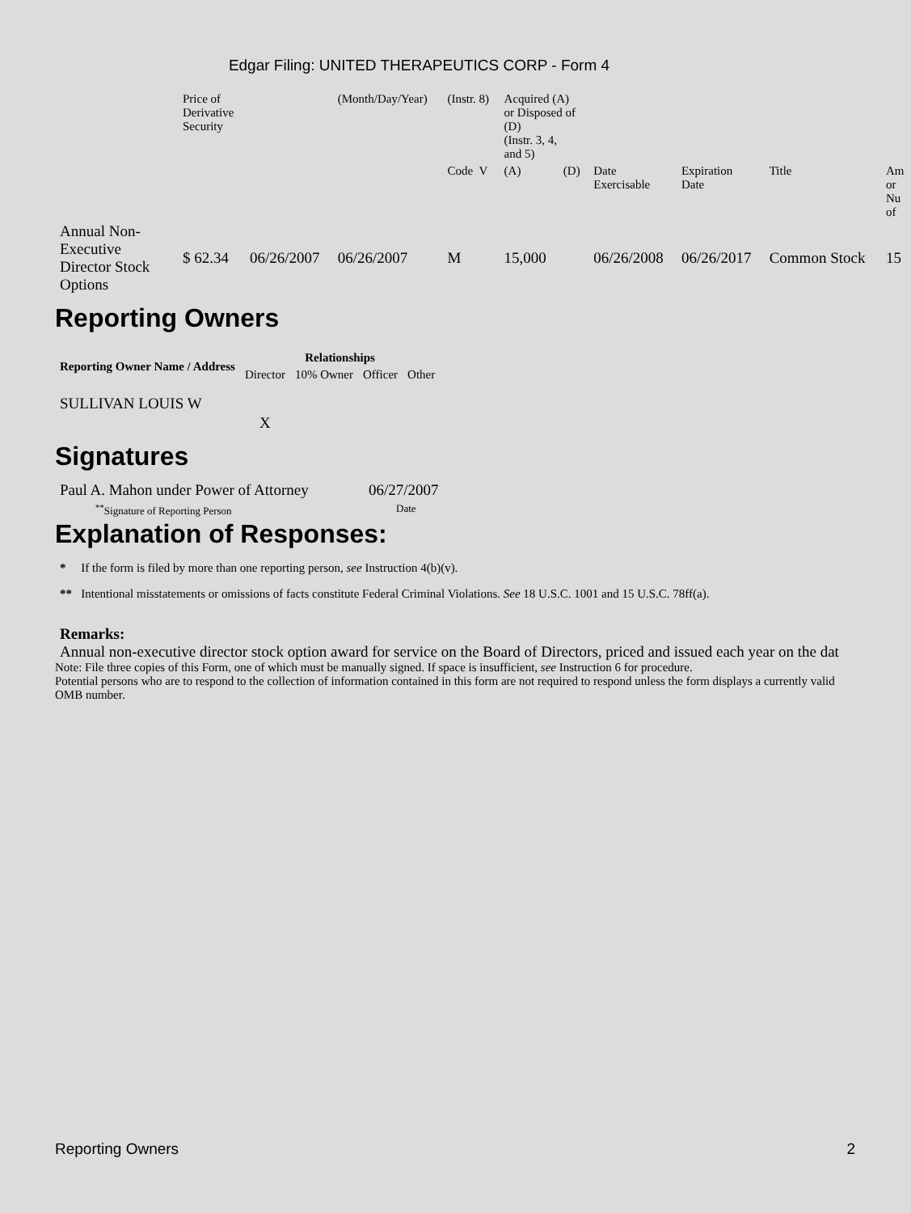Edgar Filing: UNITED THERAPEUTICS CORP - Form 4
| | Price of Derivative Security | | (Month/Day/Year) | (Instr. 8) | Acquired (A) or Disposed of (D) (Instr. 3, 4, and 5) | | | | | |
| | | | | Code V | (A) | (D) | Date Exercisable | Expiration Date | Title | Am or Nu of |
| Annual Non-Executive Director Stock Options | $ 62.34 | 06/26/2007 | 06/26/2007 | M | 15,000 | | 06/26/2008 | 06/26/2017 | Common Stock | 15 |
Reporting Owners
| Reporting Owner Name / Address | Relationships | | | |
| --- | --- | --- | --- | --- |
| | Director | 10% Owner | Officer | Other |
| SULLIVAN LOUIS W | X | | | |
Signatures
| Paul A. Mahon under Power of Attorney | 06/27/2007 |
| <sup>**</sup> Signature of Reporting Person | Date |
Explanation of Responses:
* If the form is filed by more than one reporting person, see Instruction 4(b)(v).
** Intentional misstatements or omissions of facts constitute Federal Criminal Violations. See 18 U.S.C. 1001 and 15 U.S.C. 78ff(a).
Remarks:
Annual non-executive director stock option award for service on the Board of Directors, priced and issued each year on the dat
Note: File three copies of this Form, one of which must be manually signed. If space is insufficient, see Instruction 6 for procedure.
Potential persons who are to respond to the collection of information contained in this form are not required to respond unless the form displays a currently valid OMB number.
Reporting Owners 2